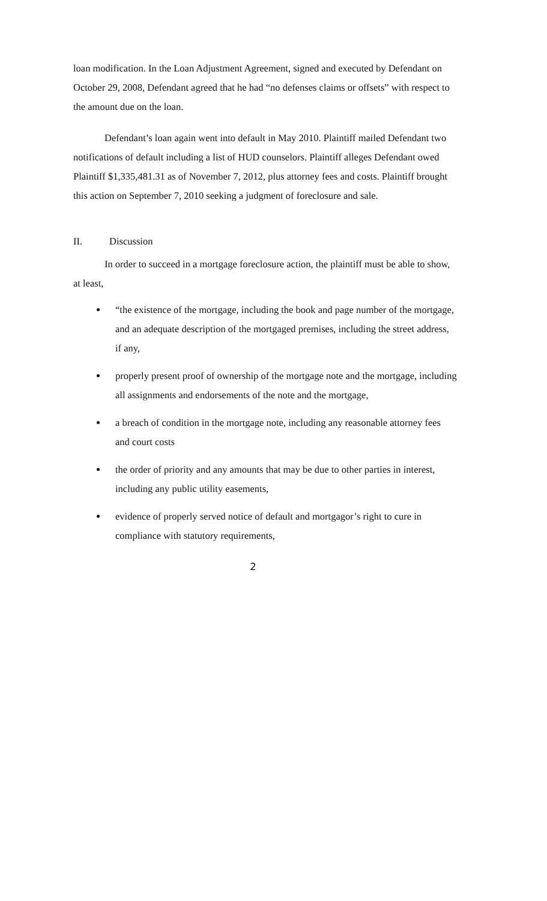loan modification. In the Loan Adjustment Agreement, signed and executed by Defendant on October 29, 2008, Defendant agreed that he had “no defenses claims or offsets” with respect to the amount due on the loan.
Defendant’s loan again went into default in May 2010. Plaintiff mailed Defendant two notifications of default including a list of HUD counselors. Plaintiff alleges Defendant owed Plaintiff $1,335,481.31 as of November 7, 2012, plus attorney fees and costs. Plaintiff brought this action on September 7, 2010 seeking a judgment of foreclosure and sale.
II. Discussion
In order to succeed in a mortgage foreclosure action, the plaintiff must be able to show, at least,
“the existence of the mortgage, including the book and page number of the mortgage, and an adequate description of the mortgaged premises, including the street address, if any,
properly present proof of ownership of the mortgage note and the mortgage, including all assignments and endorsements of the note and the mortgage,
a breach of condition in the mortgage note, including any reasonable attorney fees and court costs
the order of priority and any amounts that may be due to other parties in interest, including any public utility easements,
evidence of properly served notice of default and mortgagor’s right to cure in compliance with statutory requirements,
2